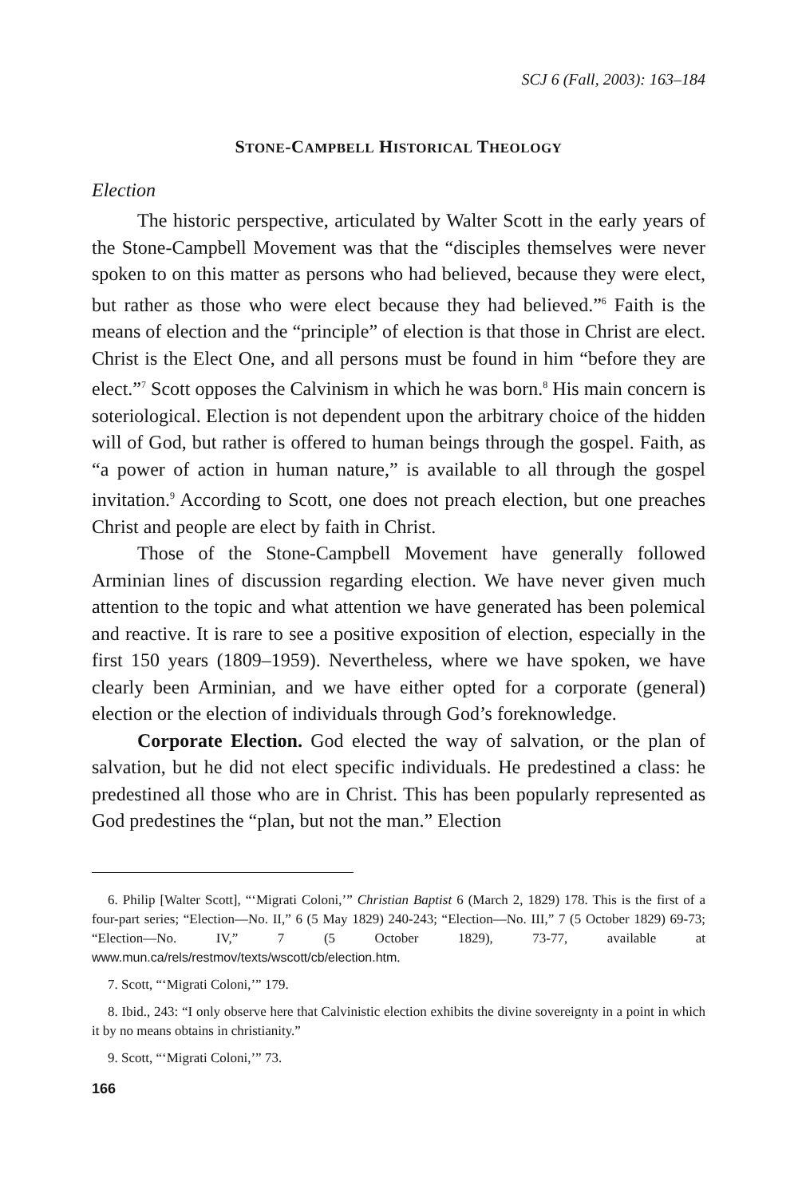SCJ 6 (Fall, 2003): 163–184
STONE-CAMPBELL HISTORICAL THEOLOGY
Election
The historic perspective, articulated by Walter Scott in the early years of the Stone-Campbell Movement was that the “disciples themselves were never spoken to on this matter as persons who had believed, because they were elect, but rather as those who were elect because they had believed.”<sup>6</sup> Faith is the means of election and the “principle” of election is that those in Christ are elect. Christ is the Elect One, and all persons must be found in him “before they are elect.”<sup>7</sup> Scott opposes the Calvinism in which he was born.<sup>8</sup> His main concern is soteriological. Election is not dependent upon the arbitrary choice of the hidden will of God, but rather is offered to human beings through the gospel. Faith, as “a power of action in human nature,” is available to all through the gospel invitation.<sup>9</sup> According to Scott, one does not preach election, but one preaches Christ and people are elect by faith in Christ.
Those of the Stone-Campbell Movement have generally followed Arminian lines of discussion regarding election. We have never given much attention to the topic and what attention we have generated has been polemical and reactive. It is rare to see a positive exposition of election, especially in the first 150 years (1809–1959). Nevertheless, where we have spoken, we have clearly been Arminian, and we have either opted for a corporate (general) election or the election of individuals through God’s foreknowledge.
Corporate Election. God elected the way of salvation, or the plan of salvation, but he did not elect specific individuals. He predestined a class: he predestined all those who are in Christ. This has been popularly represented as God predestines the “plan, but not the man.” Election
6. Philip [Walter Scott], “‘Migrati Coloni,’” Christian Baptist 6 (March 2, 1829) 178. This is the first of a four-part series; “Election—No. II,” 6 (5 May 1829) 240-243; “Election—No. III,” 7 (5 October 1829) 69-73; “Election—No. IV,” 7 (5 October 1829), 73-77, available at www.mun.ca/rels/restmov/texts/wscott/cb/election.htm.
7. Scott, “‘Migrati Coloni,’” 179.
8. Ibid., 243: “I only observe here that Calvinistic election exhibits the divine sovereignty in a point in which it by no means obtains in christianity.”
9. Scott, “‘Migrati Coloni,’” 73.
166